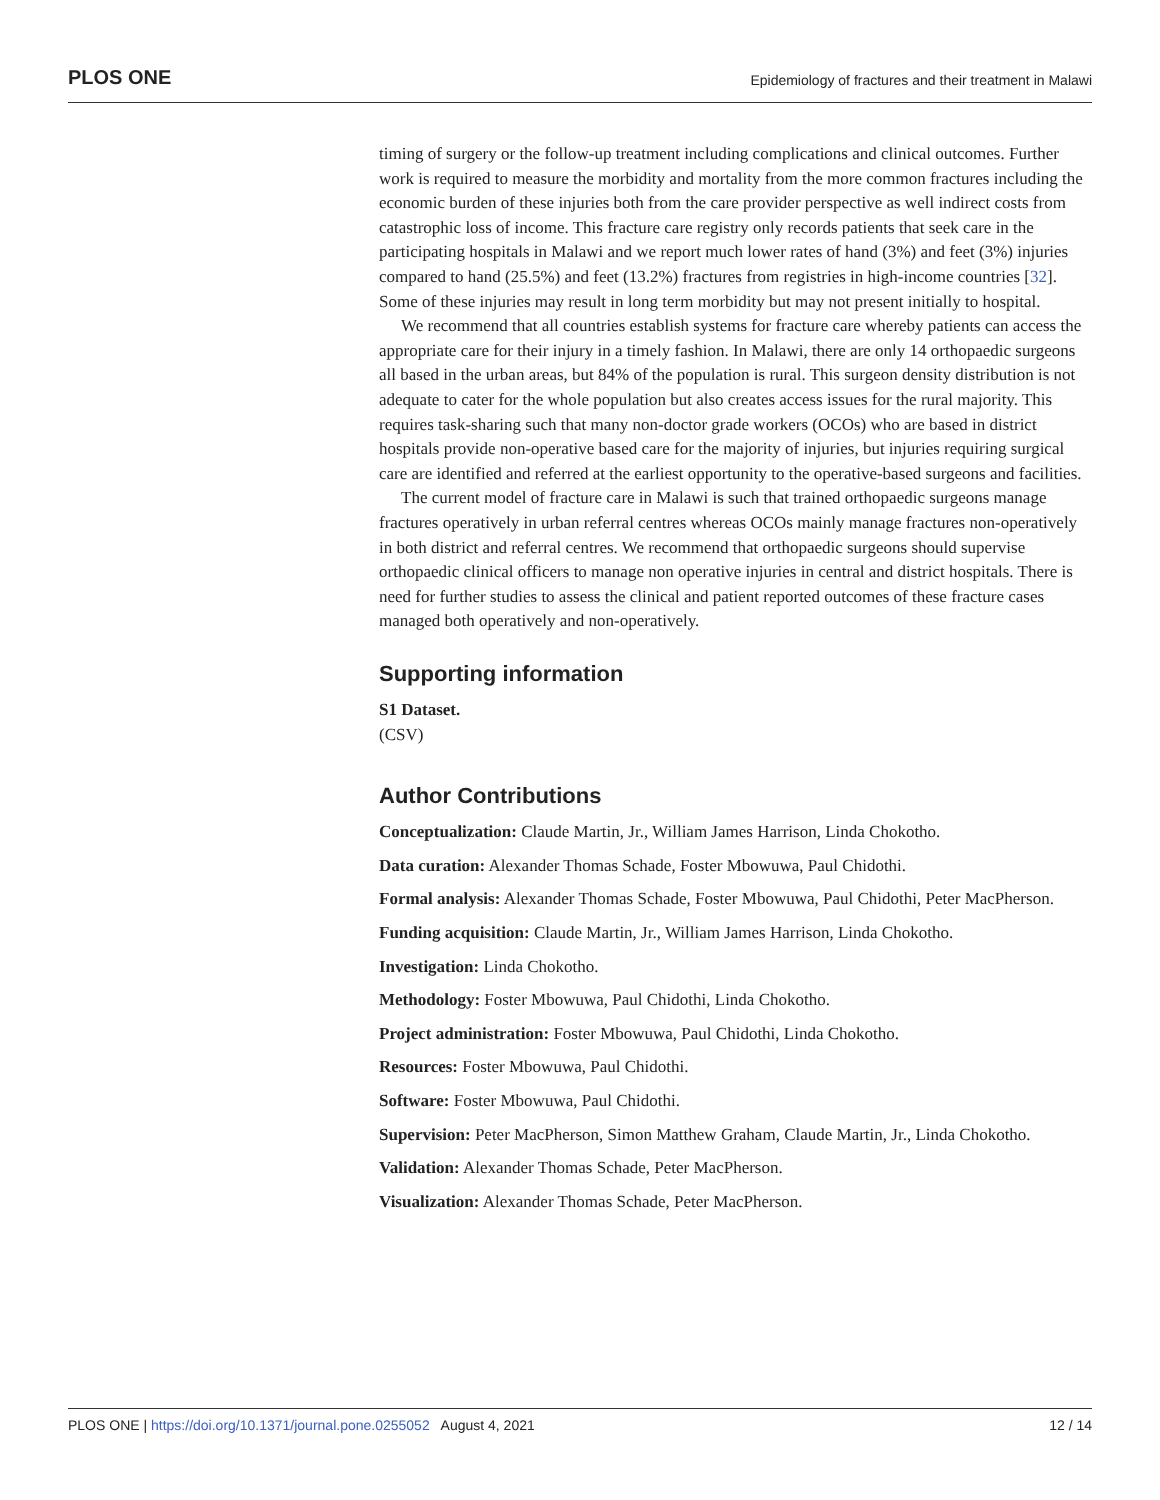PLOS ONE Epidemiology of fractures and their treatment in Malawi
timing of surgery or the follow-up treatment including complications and clinical outcomes. Further work is required to measure the morbidity and mortality from the more common fractures including the economic burden of these injuries both from the care provider perspective as well indirect costs from catastrophic loss of income. This fracture care registry only records patients that seek care in the participating hospitals in Malawi and we report much lower rates of hand (3%) and feet (3%) injuries compared to hand (25.5%) and feet (13.2%) fractures from registries in high-income countries [32]. Some of these injuries may result in long term morbidity but may not present initially to hospital.
We recommend that all countries establish systems for fracture care whereby patients can access the appropriate care for their injury in a timely fashion. In Malawi, there are only 14 orthopaedic surgeons all based in the urban areas, but 84% of the population is rural. This surgeon density distribution is not adequate to cater for the whole population but also creates access issues for the rural majority. This requires task-sharing such that many non-doctor grade workers (OCOs) who are based in district hospitals provide non-operative based care for the majority of injuries, but injuries requiring surgical care are identified and referred at the earliest opportunity to the operative-based surgeons and facilities.
The current model of fracture care in Malawi is such that trained orthopaedic surgeons manage fractures operatively in urban referral centres whereas OCOs mainly manage fractures non-operatively in both district and referral centres. We recommend that orthopaedic surgeons should supervise orthopaedic clinical officers to manage non operative injuries in central and district hospitals. There is need for further studies to assess the clinical and patient reported outcomes of these fracture cases managed both operatively and non-operatively.
Supporting information
S1 Dataset.
(CSV)
Author Contributions
Conceptualization: Claude Martin, Jr., William James Harrison, Linda Chokotho.
Data curation: Alexander Thomas Schade, Foster Mbowuwa, Paul Chidothi.
Formal analysis: Alexander Thomas Schade, Foster Mbowuwa, Paul Chidothi, Peter MacPherson.
Funding acquisition: Claude Martin, Jr., William James Harrison, Linda Chokotho.
Investigation: Linda Chokotho.
Methodology: Foster Mbowuwa, Paul Chidothi, Linda Chokotho.
Project administration: Foster Mbowuwa, Paul Chidothi, Linda Chokotho.
Resources: Foster Mbowuwa, Paul Chidothi.
Software: Foster Mbowuwa, Paul Chidothi.
Supervision: Peter MacPherson, Simon Matthew Graham, Claude Martin, Jr., Linda Chokotho.
Validation: Alexander Thomas Schade, Peter MacPherson.
Visualization: Alexander Thomas Schade, Peter MacPherson.
PLOS ONE | https://doi.org/10.1371/journal.pone.0255052 August 4, 2021 12 / 14